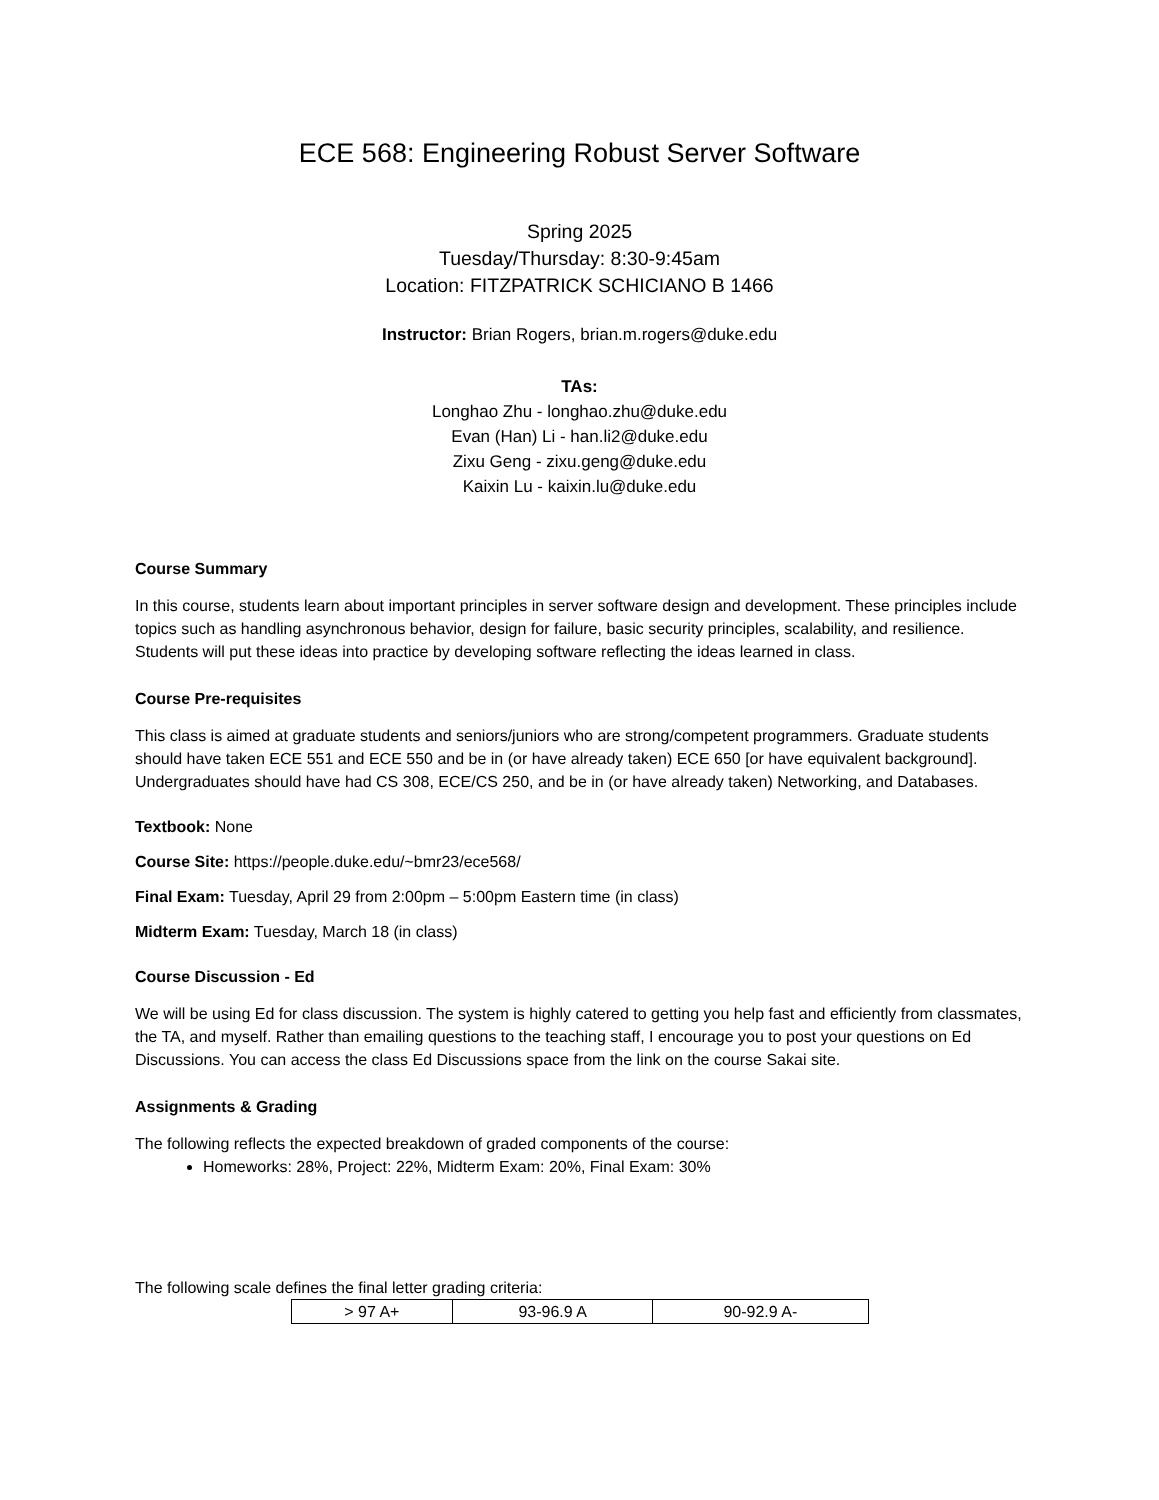ECE 568: Engineering Robust Server Software
Spring 2025
Tuesday/Thursday: 8:30-9:45am
Location: FITZPATRICK SCHICIANO B 1466
Instructor: Brian Rogers, brian.m.rogers@duke.edu
TAs:
Longhao Zhu - longhao.zhu@duke.edu
Evan (Han) Li - han.li2@duke.edu
Zixu Geng - zixu.geng@duke.edu
Kaixin Lu - kaixin.lu@duke.edu
Course Summary
In this course, students learn about important principles in server software design and development. These principles include topics such as handling asynchronous behavior, design for failure, basic security principles, scalability, and resilience. Students will put these ideas into practice by developing software reflecting the ideas learned in class.
Course Pre-requisites
This class is aimed at graduate students and seniors/juniors who are strong/competent programmers. Graduate students should have taken ECE 551 and ECE 550 and be in (or have already taken) ECE 650 [or have equivalent background]. Undergraduates should have had CS 308, ECE/CS 250, and be in (or have already taken) Networking, and Databases.
Textbook: None
Course Site: https://people.duke.edu/~bmr23/ece568/
Final Exam: Tuesday, April 29 from 2:00pm – 5:00pm Eastern time (in class)
Midterm Exam: Tuesday, March 18 (in class)
Course Discussion - Ed
We will be using Ed for class discussion. The system is highly catered to getting you help fast and efficiently from classmates, the TA, and myself. Rather than emailing questions to the teaching staff, I encourage you to post your questions on Ed Discussions. You can access the class Ed Discussions space from the link on the course Sakai site.
Assignments & Grading
The following reflects the expected breakdown of graded components of the course:
Homeworks: 28%, Project: 22%, Midterm Exam: 20%, Final Exam: 30%
The following scale defines the final letter grading criteria:
| > 97 A+ | 93-96.9 A | 90-92.9 A- |